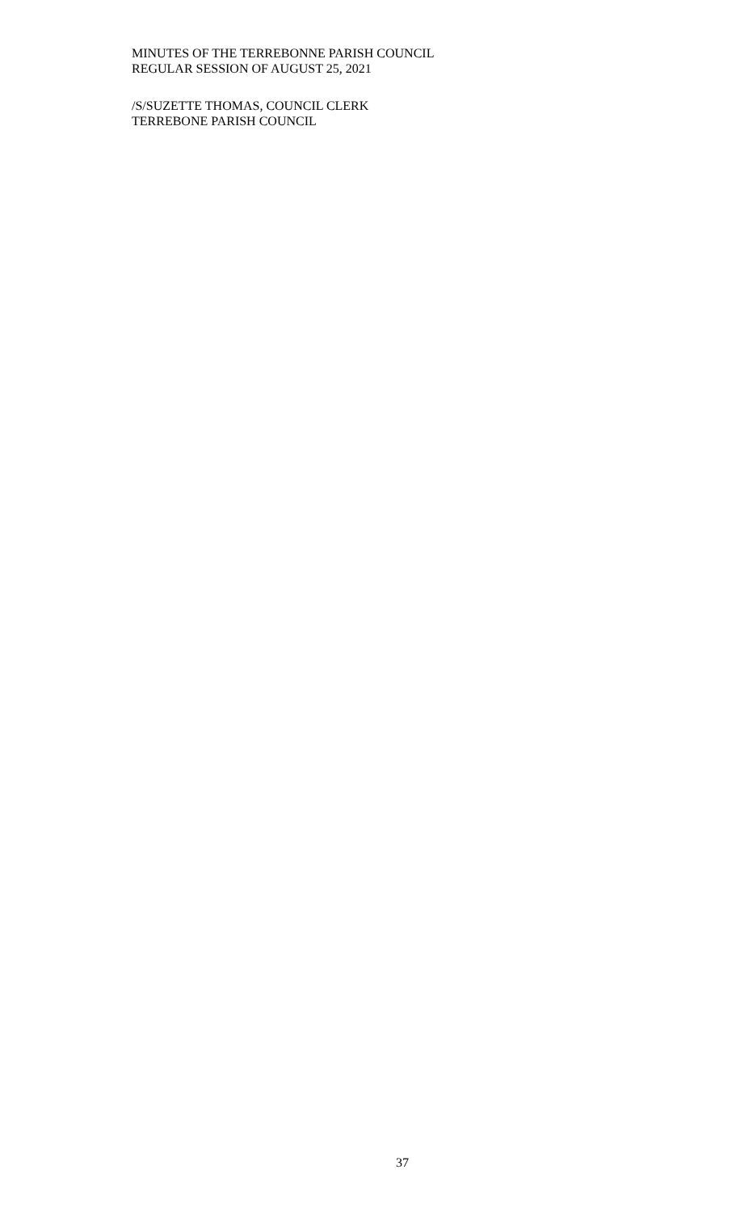MINUTES OF THE TERREBONNE PARISH COUNCIL
REGULAR SESSION OF AUGUST 25, 2021
/S/SUZETTE THOMAS, COUNCIL CLERK
TERREBONE PARISH COUNCIL
37